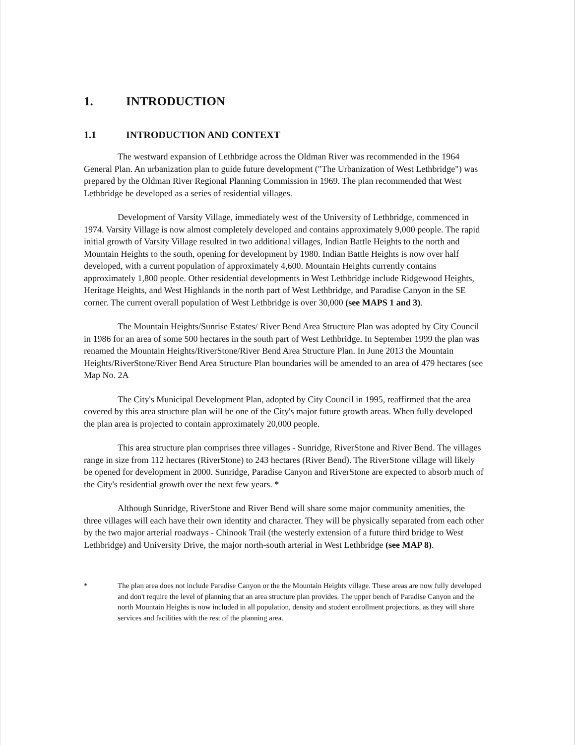1. INTRODUCTION
1.1 INTRODUCTION AND CONTEXT
The westward expansion of Lethbridge across the Oldman River was recommended in the 1964 General Plan. An urbanization plan to guide future development ("The Urbanization of West Lethbridge") was prepared by the Oldman River Regional Planning Commission in 1969. The plan recommended that West Lethbridge be developed as a series of residential villages.
Development of Varsity Village, immediately west of the University of Lethbridge, commenced in 1974. Varsity Village is now almost completely developed and contains approximately 9,000 people. The rapid initial growth of Varsity Village resulted in two additional villages, Indian Battle Heights to the north and Mountain Heights to the south, opening for development by 1980. Indian Battle Heights is now over half developed, with a current population of approximately 4,600. Mountain Heights currently contains approximately 1,800 people. Other residential developments in West Lethbridge include Ridgewood Heights, Heritage Heights, and West Highlands in the north part of West Lethbridge, and Paradise Canyon in the SE corner. The current overall population of West Lethbridge is over 30,000 (see MAPS 1 and 3).
The Mountain Heights/Sunrise Estates/ River Bend Area Structure Plan was adopted by City Council in 1986 for an area of some 500 hectares in the south part of West Lethbridge. In September 1999 the plan was renamed the Mountain Heights/RiverStone/River Bend Area Structure Plan. In June 2013 the Mountain Heights/RiverStone/River Bend Area Structure Plan boundaries will be amended to an area of 479 hectares (see Map No. 2A
The City's Municipal Development Plan, adopted by City Council in 1995, reaffirmed that the area covered by this area structure plan will be one of the City's major future growth areas. When fully developed the plan area is projected to contain approximately 20,000 people.
This area structure plan comprises three villages - Sunridge, RiverStone and River Bend. The villages range in size from 112 hectares (RiverStone) to 243 hectares (River Bend). The RiverStone village will likely be opened for development in 2000. Sunridge, Paradise Canyon and RiverStone are expected to absorb much of the City's residential growth over the next few years. *
Although Sunridge, RiverStone and River Bend will share some major community amenities, the three villages will each have their own identity and character. They will be physically separated from each other by the two major arterial roadways - Chinook Trail (the westerly extension of a future third bridge to West Lethbridge) and University Drive, the major north-south arterial in West Lethbridge (see MAP 8).
* The plan area does not include Paradise Canyon or the the Mountain Heights village. These areas are now fully developed and don't require the level of planning that an area structure plan provides. The upper bench of Paradise Canyon and the north Mountain Heights is now included in all population, density and student enrollment projections, as they will share services and facilities with the rest of the planning area.